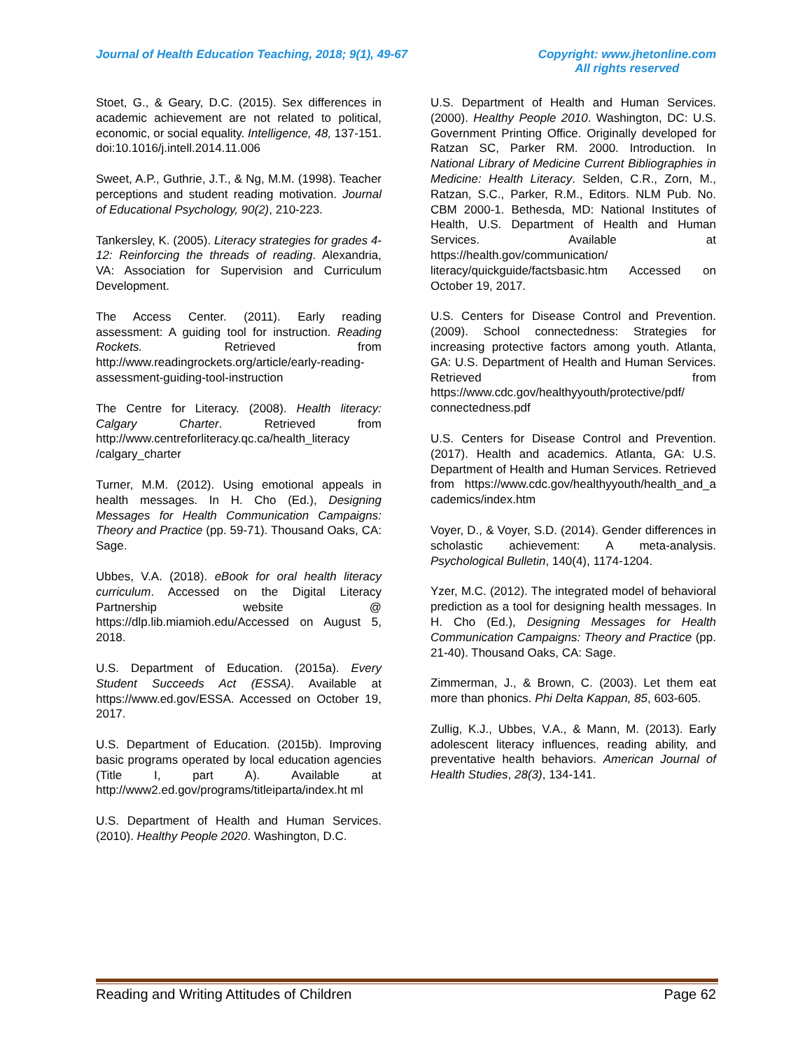Journal of Health Education Teaching, 2018; 9(1), 49-67 Copyright: www.jhetonline.com
All rights reserved
Stoet, G., & Geary, D.C. (2015). Sex differences in academic achievement are not related to political, economic, or social equality. Intelligence, 48, 137-151. doi:10.1016/j.intell.2014.11.006
Sweet, A.P., Guthrie, J.T., & Ng, M.M. (1998). Teacher perceptions and student reading motivation. Journal of Educational Psychology, 90(2), 210-223.
Tankersley, K. (2005). Literacy strategies for grades 4-12: Reinforcing the threads of reading. Alexandria, VA: Association for Supervision and Curriculum Development.
The Access Center. (2011). Early reading assessment: A guiding tool for instruction. Reading Rockets. Retrieved from http://www.readingrockets.org/article/early-reading-assessment-guiding-tool-instruction
The Centre for Literacy. (2008). Health literacy: Calgary Charter. Retrieved from http://www.centreforliteracy.qc.ca/health_literacy /calgary_charter
Turner, M.M. (2012). Using emotional appeals in health messages. In H. Cho (Ed.), Designing Messages for Health Communication Campaigns: Theory and Practice (pp. 59-71). Thousand Oaks, CA: Sage.
Ubbes, V.A. (2018). eBook for oral health literacy curriculum. Accessed on the Digital Literacy Partnership website @ https://dlp.lib.miamioh.edu/Accessed on August 5, 2018.
U.S. Department of Education. (2015a). Every Student Succeeds Act (ESSA). Available at https://www.ed.gov/ESSA. Accessed on October 19, 2017.
U.S. Department of Education. (2015b). Improving basic programs operated by local education agencies (Title I, part A). Available at http://www2.ed.gov/programs/titleiparta/index.ht ml
U.S. Department of Health and Human Services. (2010). Healthy People 2020. Washington, D.C.
U.S. Department of Health and Human Services. (2000). Healthy People 2010. Washington, DC: U.S. Government Printing Office. Originally developed for Ratzan SC, Parker RM. 2000. Introduction. In National Library of Medicine Current Bibliographies in Medicine: Health Literacy. Selden, C.R., Zorn, M., Ratzan, S.C., Parker, R.M., Editors. NLM Pub. No. CBM 2000-1. Bethesda, MD: National Institutes of Health, U.S. Department of Health and Human Services. Available at https://health.gov/communication/ literacy/quickguide/factsbasic.htm Accessed on October 19, 2017.
U.S. Centers for Disease Control and Prevention. (2009). School connectedness: Strategies for increasing protective factors among youth. Atlanta, GA: U.S. Department of Health and Human Services. Retrieved from https://www.cdc.gov/healthyyouth/protective/pdf/ connectedness.pdf
U.S. Centers for Disease Control and Prevention. (2017). Health and academics. Atlanta, GA: U.S. Department of Health and Human Services. Retrieved from https://www.cdc.gov/healthyyouth/health_and_a cademics/index.htm
Voyer, D., & Voyer, S.D. (2014). Gender differences in scholastic achievement: A meta-analysis. Psychological Bulletin, 140(4), 1174-1204.
Yzer, M.C. (2012). The integrated model of behavioral prediction as a tool for designing health messages. In H. Cho (Ed.), Designing Messages for Health Communication Campaigns: Theory and Practice (pp. 21-40). Thousand Oaks, CA: Sage.
Zimmerman, J., & Brown, C. (2003). Let them eat more than phonics. Phi Delta Kappan, 85, 603-605.
Zullig, K.J., Ubbes, V.A., & Mann, M. (2013). Early adolescent literacy influences, reading ability, and preventative health behaviors. American Journal of Health Studies, 28(3), 134-141.
Reading and Writing Attitudes of Children Page 62